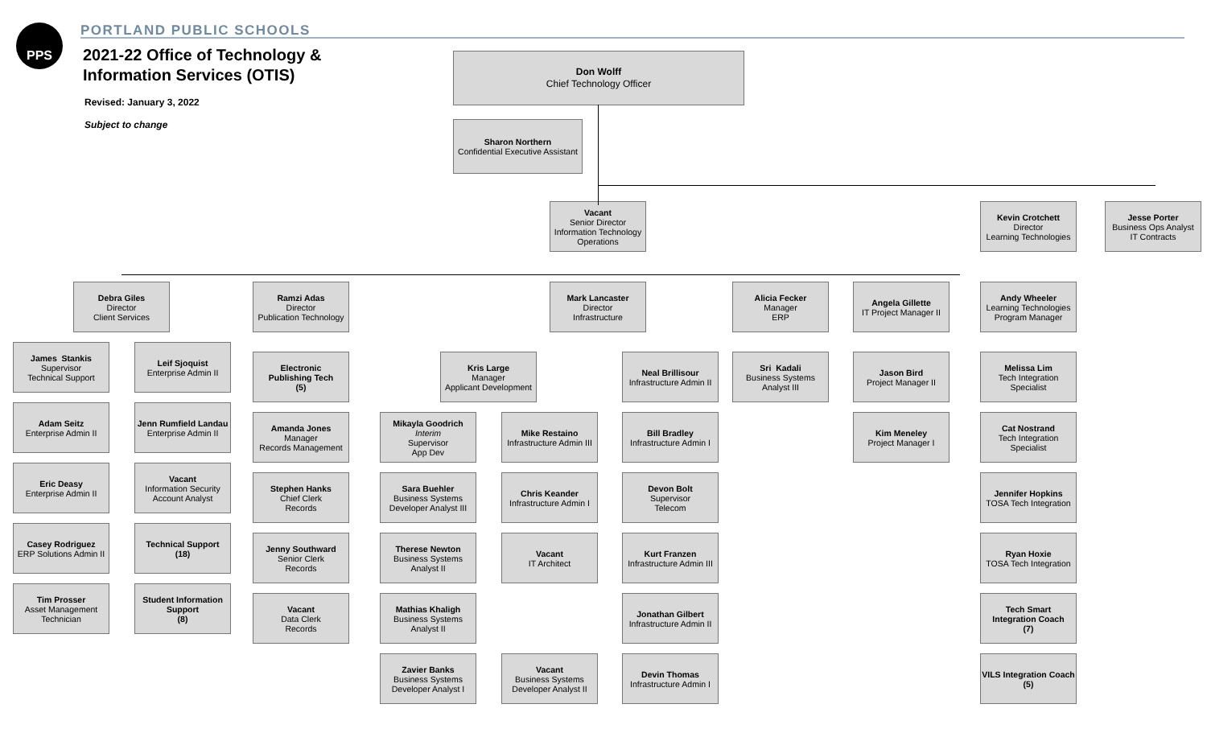PPS
PORTLAND PUBLIC SCHOOLS
2021-22 Office of Technology &
Information Services (OTIS)
Revised: January 3, 2022
Subject to change
Don Wolff
Chief Technology Officer
Sharon Northern
Confidential Executive Assistant
Vacant
Senior Director
Information Technology
Operations
Kevin Crotchett
Director
Learning Technologies
Jesse Porter
Business Ops Analyst
IT Contracts
Debra Giles
Director
Client Services
James Stankis
Supervisor
Technical Support
Adam Seitz
Enterprise Admin II
Eric Deasy
Enterprise Admin II
Casey Rodriguez
ERP Solutions Admin II
Tim Prosser
Asset Management
Technician
Leif Sjoquist
Enterprise Admin II
Jenn Rumfield Landau
Enterprise Admin II
Vacant
Information Security
Account Analyst
Technical Support
(18)
Student Information
Support
(8)
Ramzi Adas
Director
Publication Technology
Electronic
Publishing Tech
(5)
Amanda Jones
Manager
Records Management
Stephen Hanks
Chief Clerk
Records
Jenny Southward
Senior Clerk
Records
Vacant
Data Clerk
Records
Mark Lancaster
Director
Infrastructure
Kris Large
Manager
Applicant Development
Mikayla Goodrich
Interim
Supervisor
App Dev
Sara Buehler
Business Systems
Developer Analyst III
Therese Newton
Business Systems
Analyst II
Mathias Khaligh
Business Systems
Analyst II
Zavier Banks
Business Systems
Developer Analyst I
Mike Restaino
Infrastructure Admin III
Chris Keander
Infrastructure Admin I
Vacant
IT Architect
Vacant
Business Systems
Developer Analyst II
Neal Brillisour
Infrastructure Admin II
Bill Bradley
Infrastructure Admin I
Devon Bolt
Supervisor
Telecom
Kurt Franzen
Infrastructure Admin III
Jonathan Gilbert
Infrastructure Admin II
Devin Thomas
Infrastructure Admin I
Alicia Fecker
Manager
ERP
Sri Kadali
Business Systems
Analyst III
Angela Gillette
IT Project Manager II
Jason Bird
Project Manager II
Kim Meneley
Project Manager I
Andy Wheeler
Learning Technologies
Program Manager
Melissa Lim
Tech Integration
Specialist
Cat Nostrand
Tech Integration
Specialist
Jennifer Hopkins
TOSA Tech Integration
Ryan Hoxie
TOSA Tech Integration
Tech Smart
Integration Coach
(7)
VILS Integration Coach
(5)